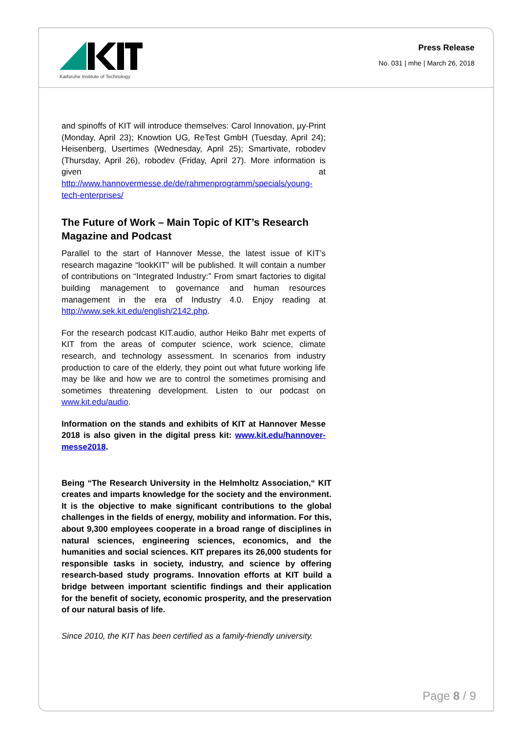Karlsruhe Institute of Technology
Press Release
No. 031 | mhe | March 26, 2018
and spinoffs of KIT will introduce themselves: Carol Innovation, µy-Print (Monday, April 23); Knowtion UG, ReTest GmbH (Tuesday, April 24); Heisenberg, Usertimes (Wednesday, April 25); Smartivate, robodev (Thursday, April 26), robodev (Friday, April 27). More information is given at http://www.hannovermesse.de/de/rahmenprogramm/specials/young-tech-enterprises/
The Future of Work – Main Topic of KIT’s Research Magazine and Podcast
Parallel to the start of Hannover Messe, the latest issue of KIT’s research magazine “lookKIT” will be published. It will contain a number of contributions on “Integrated Industry:” From smart factories to digital building management to governance and human resources management in the era of Industry 4.0. Enjoy reading at http://www.sek.kit.edu/english/2142.php.
For the research podcast KIT.audio, author Heiko Bahr met experts of KIT from the areas of computer science, work science, climate research, and technology assessment. In scenarios from industry production to care of the elderly, they point out what future working life may be like and how we are to control the sometimes promising and sometimes threatening development. Listen to our podcast on www.kit.edu/audio.
Information on the stands and exhibits of KIT at Hannover Messe 2018 is also given in the digital press kit: www.kit.edu/hannover-messe2018.
Being “The Research University in the Helmholtz Association,“ KIT creates and imparts knowledge for the society and the environment. It is the objective to make significant contributions to the global challenges in the fields of energy, mobility and information. For this, about 9,300 employees cooperate in a broad range of disciplines in natural sciences, engineering sciences, economics, and the humanities and social sciences. KIT prepares its 26,000 students for responsible tasks in society, industry, and science by offering research-based study programs. Innovation efforts at KIT build a bridge between important scientific findings and their application for the benefit of society, economic prosperity, and the preservation of our natural basis of life.
Since 2010, the KIT has been certified as a family-friendly university.
Page 8 / 9